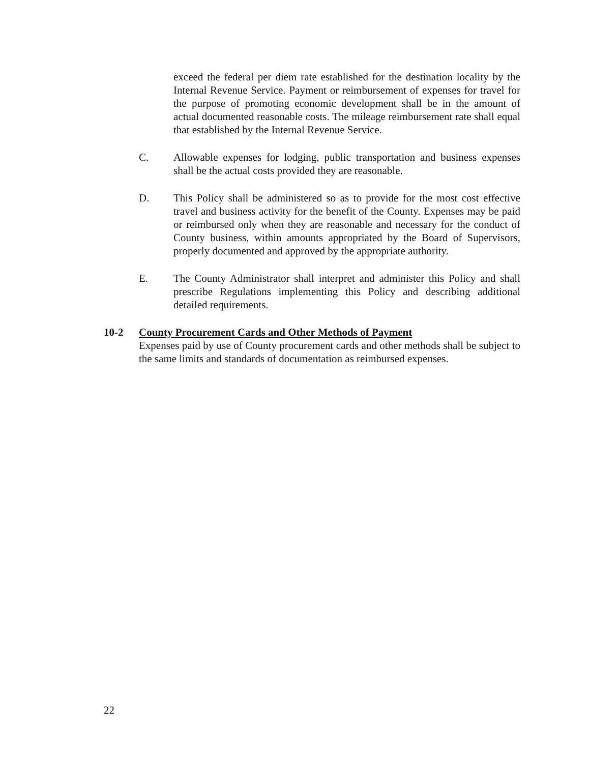exceed the federal per diem rate established for the destination locality by the Internal Revenue Service. Payment or reimbursement of expenses for travel for the purpose of promoting economic development shall be in the amount of actual documented reasonable costs. The mileage reimbursement rate shall equal that established by the Internal Revenue Service.
C. Allowable expenses for lodging, public transportation and business expenses shall be the actual costs provided they are reasonable.
D. This Policy shall be administered so as to provide for the most cost effective travel and business activity for the benefit of the County. Expenses may be paid or reimbursed only when they are reasonable and necessary for the conduct of County business, within amounts appropriated by the Board of Supervisors, properly documented and approved by the appropriate authority.
E. The County Administrator shall interpret and administer this Policy and shall prescribe Regulations implementing this Policy and describing additional detailed requirements.
10-2 County Procurement Cards and Other Methods of Payment
Expenses paid by use of County procurement cards and other methods shall be subject to the same limits and standards of documentation as reimbursed expenses.
22